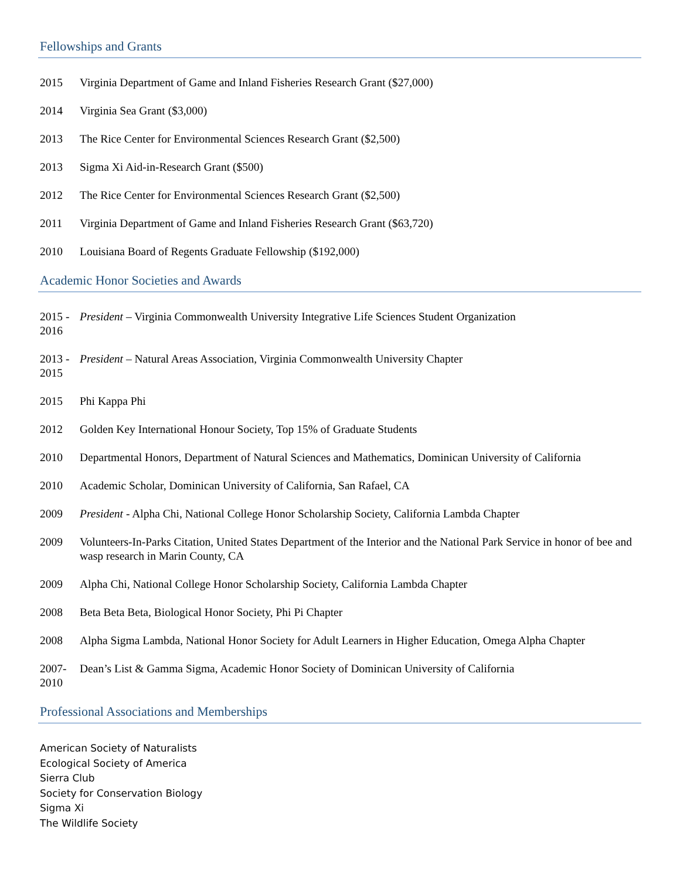Fellowships and Grants
2015 Virginia Department of Game and Inland Fisheries Research Grant ($27,000)
2014 Virginia Sea Grant ($3,000)
2013 The Rice Center for Environmental Sciences Research Grant ($2,500)
2013 Sigma Xi Aid-in-Research Grant ($500)
2012 The Rice Center for Environmental Sciences Research Grant ($2,500)
2011 Virginia Department of Game and Inland Fisheries Research Grant ($63,720)
2010 Louisiana Board of Regents Graduate Fellowship ($192,000)
Academic Honor Societies and Awards
2015 -
2016 President – Virginia Commonwealth University Integrative Life Sciences Student Organization
2013 -
2015 President – Natural Areas Association, Virginia Commonwealth University Chapter
2015 Phi Kappa Phi
2012 Golden Key International Honour Society, Top 15% of Graduate Students
2010 Departmental Honors, Department of Natural Sciences and Mathematics, Dominican University of California
2010 Academic Scholar, Dominican University of California, San Rafael, CA
2009 President - Alpha Chi, National College Honor Scholarship Society, California Lambda Chapter
2009 Volunteers-In-Parks Citation, United States Department of the Interior and the National Park Service in honor of bee and wasp research in Marin County, CA
2009 Alpha Chi, National College Honor Scholarship Society, California Lambda Chapter
2008 Beta Beta Beta, Biological Honor Society, Phi Pi Chapter
2008 Alpha Sigma Lambda, National Honor Society for Adult Learners in Higher Education, Omega Alpha Chapter
2007-
2010 Dean’s List & Gamma Sigma, Academic Honor Society of Dominican University of California
Professional Associations and Memberships
American Society of Naturalists
Ecological Society of America
Sierra Club
Society for Conservation Biology
Sigma Xi
The Wildlife Society